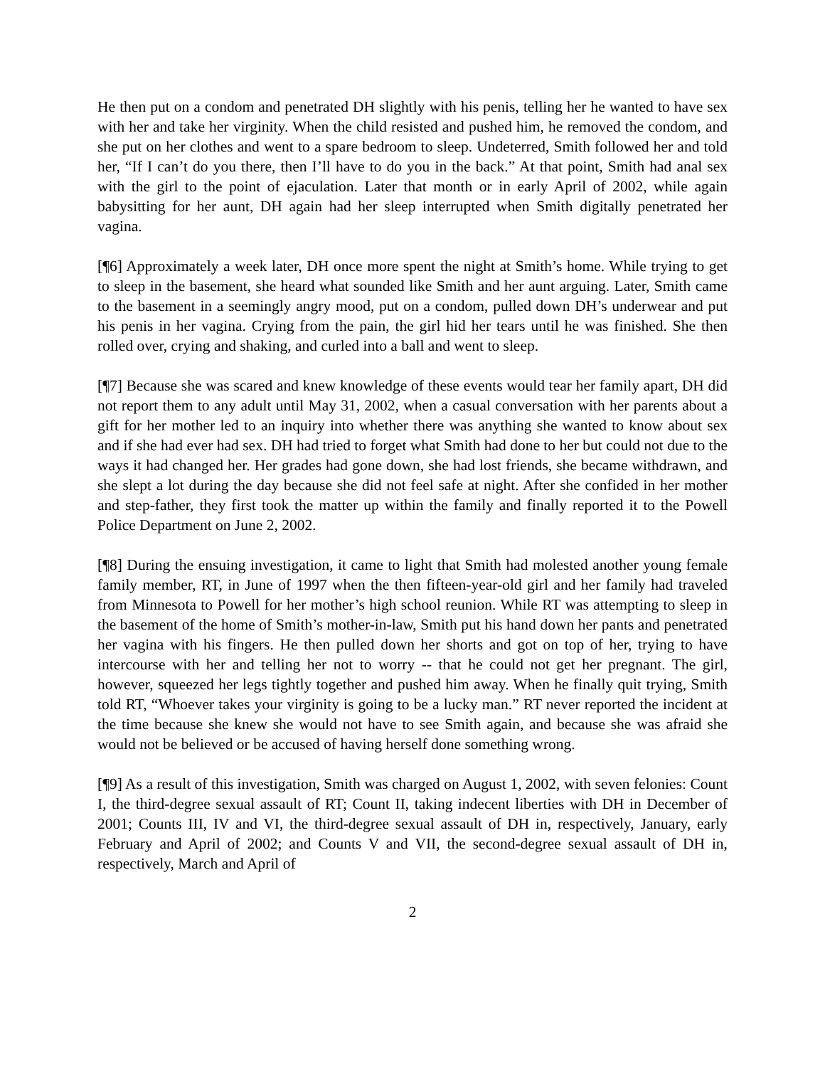He then put on a condom and penetrated DH slightly with his penis, telling her he wanted to have sex with her and take her virginity. When the child resisted and pushed him, he removed the condom, and she put on her clothes and went to a spare bedroom to sleep. Undeterred, Smith followed her and told her, “If I can’t do you there, then I’ll have to do you in the back.” At that point, Smith had anal sex with the girl to the point of ejaculation. Later that month or in early April of 2002, while again babysitting for her aunt, DH again had her sleep interrupted when Smith digitally penetrated her vagina.
[¶6] Approximately a week later, DH once more spent the night at Smith’s home. While trying to get to sleep in the basement, she heard what sounded like Smith and her aunt arguing. Later, Smith came to the basement in a seemingly angry mood, put on a condom, pulled down DH’s underwear and put his penis in her vagina. Crying from the pain, the girl hid her tears until he was finished. She then rolled over, crying and shaking, and curled into a ball and went to sleep.
[¶7] Because she was scared and knew knowledge of these events would tear her family apart, DH did not report them to any adult until May 31, 2002, when a casual conversation with her parents about a gift for her mother led to an inquiry into whether there was anything she wanted to know about sex and if she had ever had sex. DH had tried to forget what Smith had done to her but could not due to the ways it had changed her. Her grades had gone down, she had lost friends, she became withdrawn, and she slept a lot during the day because she did not feel safe at night. After she confided in her mother and step-father, they first took the matter up within the family and finally reported it to the Powell Police Department on June 2, 2002.
[¶8] During the ensuing investigation, it came to light that Smith had molested another young female family member, RT, in June of 1997 when the then fifteen-year-old girl and her family had traveled from Minnesota to Powell for her mother’s high school reunion. While RT was attempting to sleep in the basement of the home of Smith’s mother-in-law, Smith put his hand down her pants and penetrated her vagina with his fingers. He then pulled down her shorts and got on top of her, trying to have intercourse with her and telling her not to worry -- that he could not get her pregnant. The girl, however, squeezed her legs tightly together and pushed him away. When he finally quit trying, Smith told RT, “Whoever takes your virginity is going to be a lucky man.” RT never reported the incident at the time because she knew she would not have to see Smith again, and because she was afraid she would not be believed or be accused of having herself done something wrong.
[¶9] As a result of this investigation, Smith was charged on August 1, 2002, with seven felonies: Count I, the third-degree sexual assault of RT; Count II, taking indecent liberties with DH in December of 2001; Counts III, IV and VI, the third-degree sexual assault of DH in, respectively, January, early February and April of 2002; and Counts V and VII, the second-degree sexual assault of DH in, respectively, March and April of
2